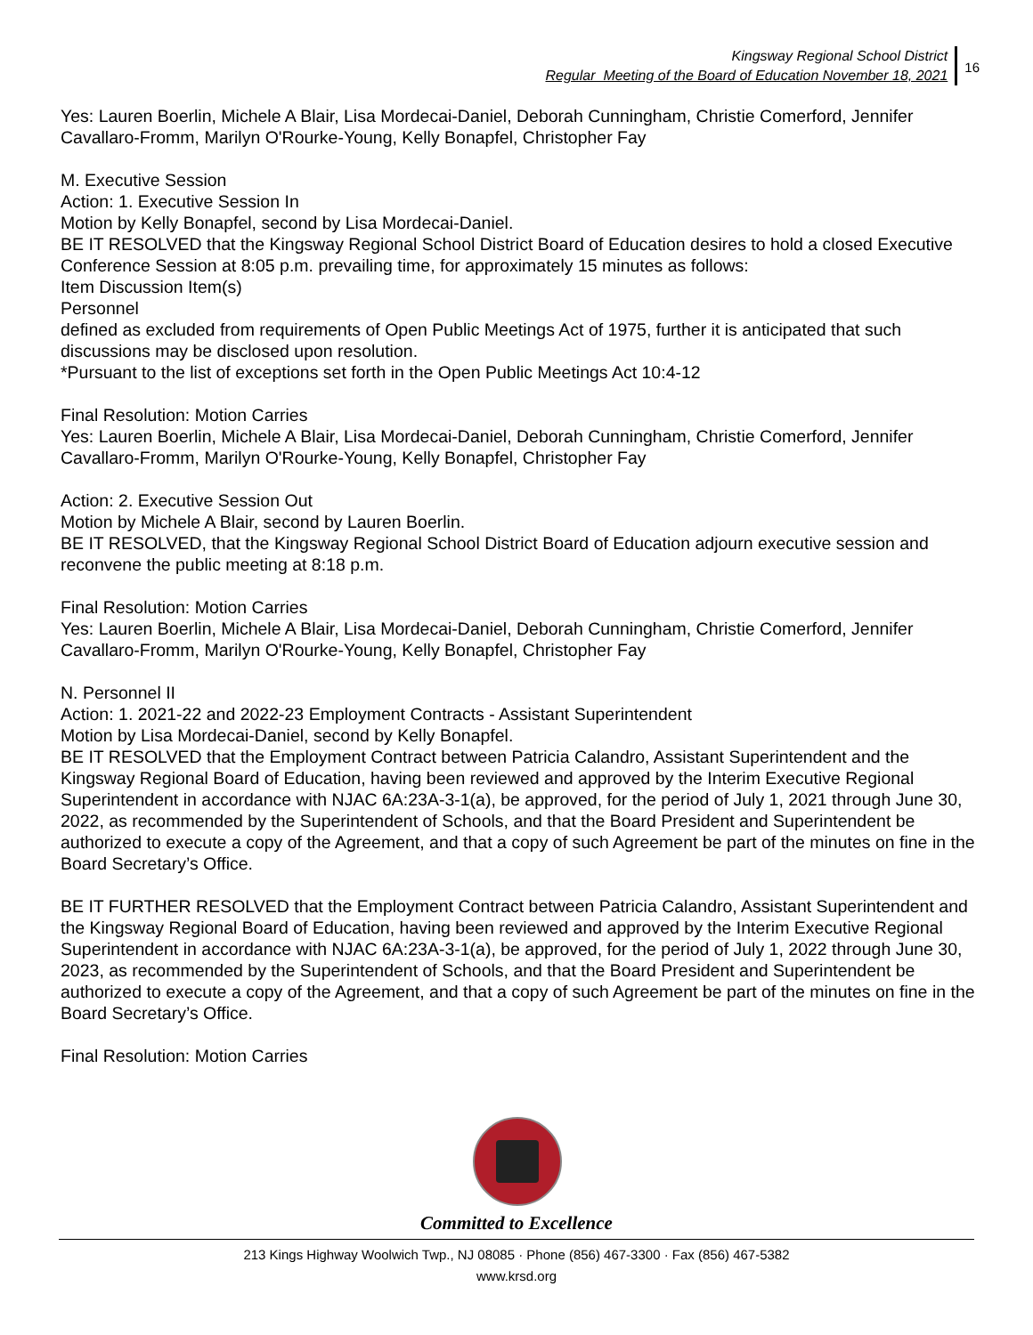Kingsway Regional School District
Regular Meeting of the Board of Education November 18, 2021
16
Yes: Lauren Boerlin, Michele A Blair, Lisa Mordecai-Daniel, Deborah Cunningham, Christie Comerford, Jennifer Cavallaro-Fromm, Marilyn O'Rourke-Young, Kelly Bonapfel, Christopher Fay
M. Executive Session
Action: 1. Executive Session In
Motion by Kelly Bonapfel, second by Lisa Mordecai-Daniel.
BE IT RESOLVED that the Kingsway Regional School District Board of Education desires to hold a closed Executive Conference Session at 8:05 p.m. prevailing time, for approximately 15 minutes as follows:
Item Discussion Item(s)
Personnel
defined as excluded from requirements of Open Public Meetings Act of 1975, further it is anticipated that such discussions may be disclosed upon resolution.
*Pursuant to the list of exceptions set forth in the Open Public Meetings Act 10:4-12
Final Resolution: Motion Carries
Yes: Lauren Boerlin, Michele A Blair, Lisa Mordecai-Daniel, Deborah Cunningham, Christie Comerford, Jennifer Cavallaro-Fromm, Marilyn O'Rourke-Young, Kelly Bonapfel, Christopher Fay
Action: 2. Executive Session Out
Motion by Michele A Blair, second by Lauren Boerlin.
BE IT RESOLVED, that the Kingsway Regional School District Board of Education adjourn executive session and reconvene the public meeting at 8:18 p.m.
Final Resolution: Motion Carries
Yes: Lauren Boerlin, Michele A Blair, Lisa Mordecai-Daniel, Deborah Cunningham, Christie Comerford, Jennifer Cavallaro-Fromm, Marilyn O'Rourke-Young, Kelly Bonapfel, Christopher Fay
N. Personnel II
Action: 1. 2021-22 and 2022-23 Employment Contracts - Assistant Superintendent
Motion by Lisa Mordecai-Daniel, second by Kelly Bonapfel.
BE IT RESOLVED that the Employment Contract between Patricia Calandro, Assistant Superintendent and the Kingsway Regional Board of Education, having been reviewed and approved by the Interim Executive Regional Superintendent in accordance with NJAC 6A:23A-3-1(a), be approved, for the period of July 1, 2021 through June 30, 2022, as recommended by the Superintendent of Schools, and that the Board President and Superintendent be authorized to execute a copy of the Agreement, and that a copy of such Agreement be part of the minutes on fine in the Board Secretary’s Office.
BE IT FURTHER RESOLVED that the Employment Contract between Patricia Calandro, Assistant Superintendent and the Kingsway Regional Board of Education, having been reviewed and approved by the Interim Executive Regional Superintendent in accordance with NJAC 6A:23A-3-1(a), be approved, for the period of July 1, 2022 through June 30, 2023, as recommended by the Superintendent of Schools, and that the Board President and Superintendent be authorized to execute a copy of the Agreement, and that a copy of such Agreement be part of the minutes on fine in the Board Secretary’s Office.
Final Resolution: Motion Carries
Committed to Excellence
213 Kings Highway Woolwich Twp., NJ 08085 · Phone (856) 467-3300 · Fax (856) 467-5382
www.krsd.org